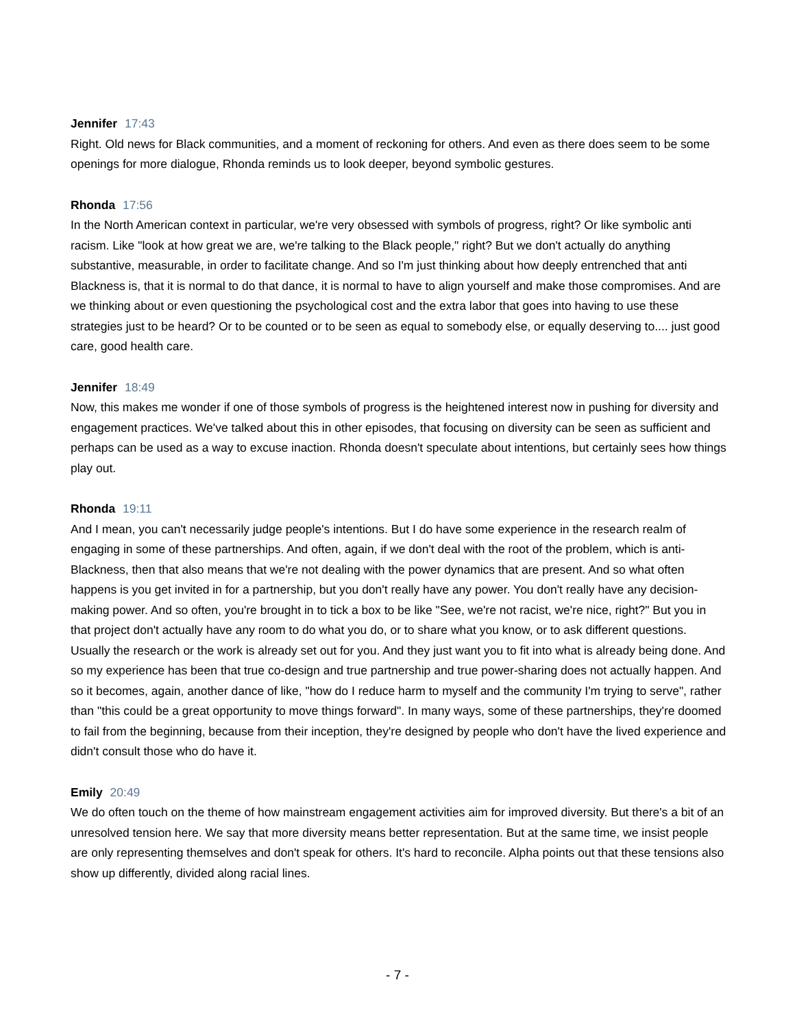Jennifer 17:43
Right. Old news for Black communities, and a moment of reckoning for others. And even as there does seem to be some openings for more dialogue, Rhonda reminds us to look deeper, beyond symbolic gestures.
Rhonda 17:56
In the North American context in particular, we're very obsessed with symbols of progress, right? Or like symbolic anti racism. Like "look at how great we are, we're talking to the Black people," right? But we don't actually do anything substantive, measurable, in order to facilitate change. And so I'm just thinking about how deeply entrenched that anti Blackness is, that it is normal to do that dance, it is normal to have to align yourself and make those compromises. And are we thinking about or even questioning the psychological cost and the extra labor that goes into having to use these strategies just to be heard? Or to be counted or to be seen as equal to somebody else, or equally deserving to.... just good care, good health care.
Jennifer 18:49
Now, this makes me wonder if one of those symbols of progress is the heightened interest now in pushing for diversity and engagement practices. We've talked about this in other episodes, that focusing on diversity can be seen as sufficient and perhaps can be used as a way to excuse inaction. Rhonda doesn't speculate about intentions, but certainly sees how things play out.
Rhonda 19:11
And I mean, you can't necessarily judge people's intentions. But I do have some experience in the research realm of engaging in some of these partnerships. And often, again, if we don't deal with the root of the problem, which is anti-Blackness, then that also means that we're not dealing with the power dynamics that are present. And so what often happens is you get invited in for a partnership, but you don't really have any power. You don't really have any decision-making power. And so often, you're brought in to tick a box to be like "See, we're not racist, we're nice, right?" But you in that project don't actually have any room to do what you do, or to share what you know, or to ask different questions. Usually the research or the work is already set out for you. And they just want you to fit into what is already being done. And so my experience has been that true co-design and true partnership and true power-sharing does not actually happen. And so it becomes, again, another dance of like, "how do I reduce harm to myself and the community I'm trying to serve", rather than "this could be a great opportunity to move things forward". In many ways, some of these partnerships, they're doomed to fail from the beginning, because from their inception, they're designed by people who don't have the lived experience and didn't consult those who do have it.
Emily 20:49
We do often touch on the theme of how mainstream engagement activities aim for improved diversity. But there's a bit of an unresolved tension here. We say that more diversity means better representation. But at the same time, we insist people are only representing themselves and don't speak for others. It's hard to reconcile. Alpha points out that these tensions also show up differently, divided along racial lines.
- 7 -